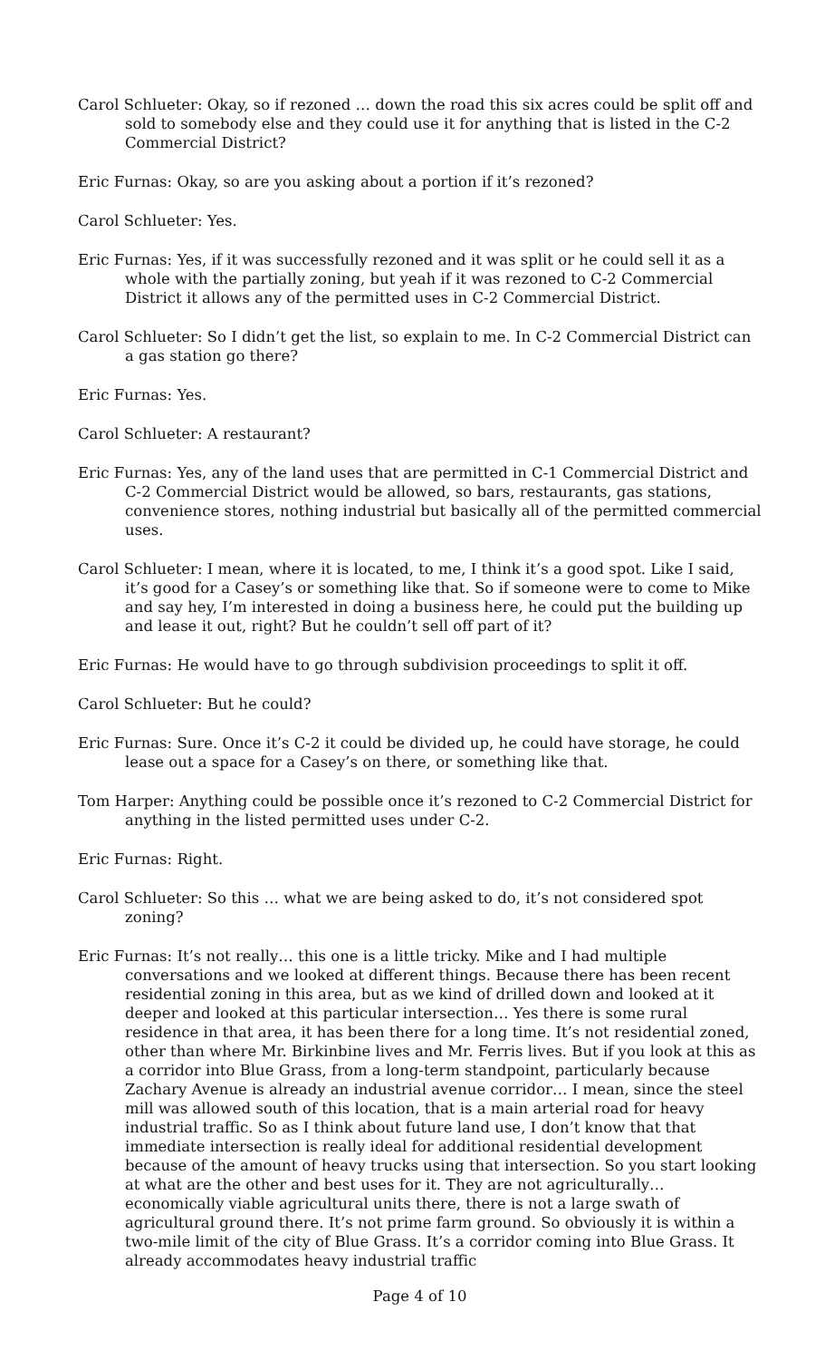Carol Schlueter: Okay, so if rezoned … down the road this six acres could be split off and sold to somebody else and they could use it for anything that is listed in the C-2 Commercial District?
Eric Furnas: Okay, so are you asking about a portion if it’s rezoned?
Carol Schlueter: Yes.
Eric Furnas: Yes, if it was successfully rezoned and it was split or he could sell it as a whole with the partially zoning, but yeah if it was rezoned to C-2 Commercial District it allows any of the permitted uses in C-2 Commercial District.
Carol Schlueter: So I didn’t get the list, so explain to me. In C-2 Commercial District can a gas station go there?
Eric Furnas: Yes.
Carol Schlueter: A restaurant?
Eric Furnas: Yes, any of the land uses that are permitted in C-1 Commercial District and C-2 Commercial District would be allowed, so bars, restaurants, gas stations, convenience stores, nothing industrial but basically all of the permitted commercial uses.
Carol Schlueter: I mean, where it is located, to me, I think it’s a good spot. Like I said, it’s good for a Casey’s or something like that. So if someone were to come to Mike and say hey, I’m interested in doing a business here, he could put the building up and lease it out, right? But he couldn’t sell off part of it?
Eric Furnas: He would have to go through subdivision proceedings to split it off.
Carol Schlueter: But he could?
Eric Furnas: Sure. Once it’s C-2 it could be divided up, he could have storage, he could lease out a space for a Casey’s on there, or something like that.
Tom Harper: Anything could be possible once it’s rezoned to C-2 Commercial District for anything in the listed permitted uses under C-2.
Eric Furnas: Right.
Carol Schlueter: So this … what we are being asked to do, it’s not considered spot zoning?
Eric Furnas: It’s not really… this one is a little tricky. Mike and I had multiple conversations and we looked at different things. Because there has been recent residential zoning in this area, but as we kind of drilled down and looked at it deeper and looked at this particular intersection… Yes there is some rural residence in that area, it has been there for a long time. It’s not residential zoned, other than where Mr. Birkinbine lives and Mr. Ferris lives. But if you look at this as a corridor into Blue Grass, from a long-term standpoint, particularly because Zachary Avenue is already an industrial avenue corridor… I mean, since the steel mill was allowed south of this location, that is a main arterial road for heavy industrial traffic. So as I think about future land use, I don’t know that that immediate intersection is really ideal for additional residential development because of the amount of heavy trucks using that intersection. So you start looking at what are the other and best uses for it. They are not agriculturally… economically viable agricultural units there, there is not a large swath of agricultural ground there. It’s not prime farm ground. So obviously it is within a two-mile limit of the city of Blue Grass. It’s a corridor coming into Blue Grass. It already accommodates heavy industrial traffic
Page 4 of 10